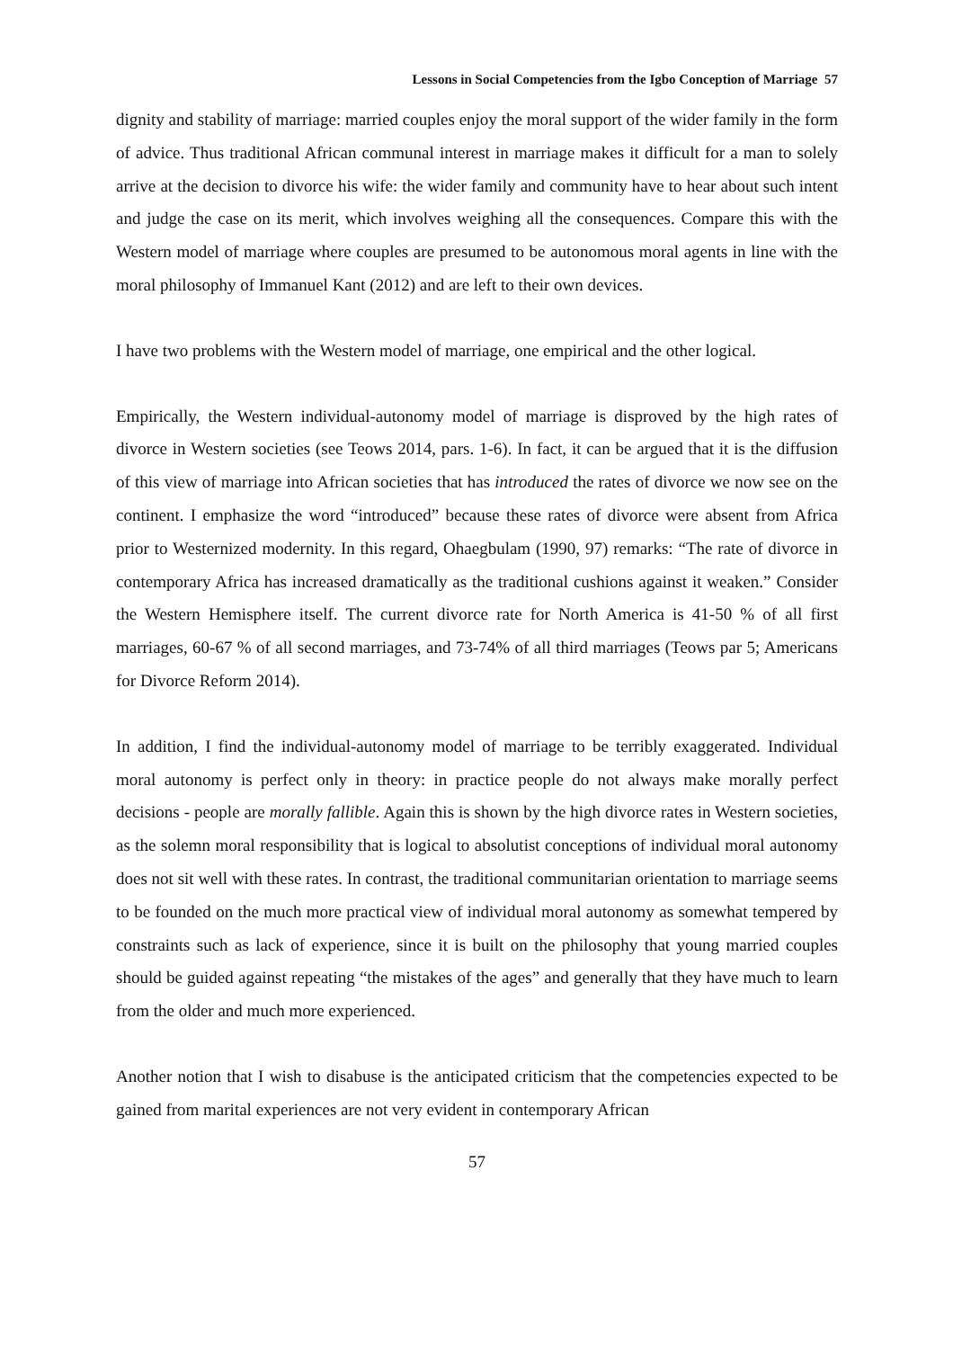Lessons in Social Competencies from the Igbo Conception of Marriage 57
dignity and stability of marriage: married couples enjoy the moral support of the wider family in the form of advice. Thus traditional African communal interest in marriage makes it difficult for a man to solely arrive at the decision to divorce his wife: the wider family and community have to hear about such intent and judge the case on its merit, which involves weighing all the consequences. Compare this with the Western model of marriage where couples are presumed to be autonomous moral agents in line with the moral philosophy of Immanuel Kant (2012) and are left to their own devices.
I have two problems with the Western model of marriage, one empirical and the other logical.
Empirically, the Western individual-autonomy model of marriage is disproved by the high rates of divorce in Western societies (see Teows 2014, pars. 1-6). In fact, it can be argued that it is the diffusion of this view of marriage into African societies that has introduced the rates of divorce we now see on the continent. I emphasize the word “introduced” because these rates of divorce were absent from Africa prior to Westernized modernity. In this regard, Ohaegbulam (1990, 97) remarks: “The rate of divorce in contemporary Africa has increased dramatically as the traditional cushions against it weaken.” Consider the Western Hemisphere itself. The current divorce rate for North America is 41-50 % of all first marriages, 60-67 % of all second marriages, and 73-74% of all third marriages (Teows par 5; Americans for Divorce Reform 2014).
In addition, I find the individual-autonomy model of marriage to be terribly exaggerated. Individual moral autonomy is perfect only in theory: in practice people do not always make morally perfect decisions - people are morally fallible. Again this is shown by the high divorce rates in Western societies, as the solemn moral responsibility that is logical to absolutist conceptions of individual moral autonomy does not sit well with these rates. In contrast, the traditional communitarian orientation to marriage seems to be founded on the much more practical view of individual moral autonomy as somewhat tempered by constraints such as lack of experience, since it is built on the philosophy that young married couples should be guided against repeating “the mistakes of the ages” and generally that they have much to learn from the older and much more experienced.
Another notion that I wish to disabuse is the anticipated criticism that the competencies expected to be gained from marital experiences are not very evident in contemporary African
57